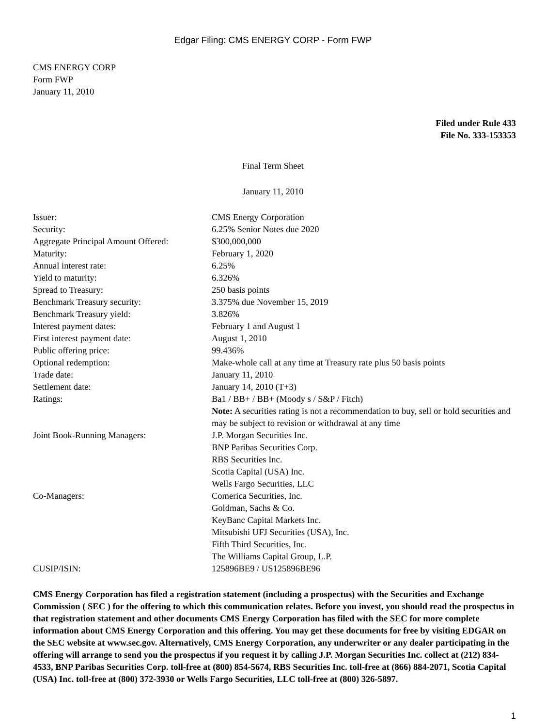Edgar Filing: CMS ENERGY CORP - Form FWP
CMS ENERGY CORP
Form FWP
January 11, 2010
Filed under Rule 433
File No. 333-153353
Final Term Sheet
January 11, 2010
| Issuer: | CMS Energy Corporation |
| Security: | 6.25% Senior Notes due 2020 |
| Aggregate Principal Amount Offered: | $300,000,000 |
| Maturity: | February 1, 2020 |
| Annual interest rate: | 6.25% |
| Yield to maturity: | 6.326% |
| Spread to Treasury: | 250 basis points |
| Benchmark Treasury security: | 3.375% due November 15, 2019 |
| Benchmark Treasury yield: | 3.826% |
| Interest payment dates: | February 1 and August 1 |
| First interest payment date: | August 1, 2010 |
| Public offering price: | 99.436% |
| Optional redemption: | Make-whole call at any time at Treasury rate plus 50 basis points |
| Trade date: | January 11, 2010 |
| Settlement date: | January 14, 2010 (T+3) |
| Ratings: | Ba1 / BB+ / BB+ (Moody s / S&P / Fitch) Note: A securities rating is not a recommendation to buy, sell or hold securities and may be subject to revision or withdrawal at any time |
| Joint Book-Running Managers: | J.P. Morgan Securities Inc. BNP Paribas Securities Corp. RBS Securities Inc. Scotia Capital (USA) Inc. Wells Fargo Securities, LLC |
| Co-Managers: | Comerica Securities, Inc. Goldman, Sachs & Co. KeyBanc Capital Markets Inc. Mitsubishi UFJ Securities (USA), Inc. Fifth Third Securities, Inc. The Williams Capital Group, L.P. |
| CUSIP/ISIN: | 125896BE9 / US125896BE96 |
CMS Energy Corporation has filed a registration statement (including a prospectus) with the Securities and Exchange Commission ( SEC ) for the offering to which this communication relates. Before you invest, you should read the prospectus in that registration statement and other documents CMS Energy Corporation has filed with the SEC for more complete information about CMS Energy Corporation and this offering. You may get these documents for free by visiting EDGAR on the SEC website at www.sec.gov. Alternatively, CMS Energy Corporation, any underwriter or any dealer participating in the offering will arrange to send you the prospectus if you request it by calling J.P. Morgan Securities Inc. collect at (212) 834-4533, BNP Paribas Securities Corp. toll-free at (800) 854-5674, RBS Securities Inc. toll-free at (866) 884-2071, Scotia Capital (USA) Inc. toll-free at (800) 372-3930 or Wells Fargo Securities, LLC toll-free at (800) 326-5897.
1